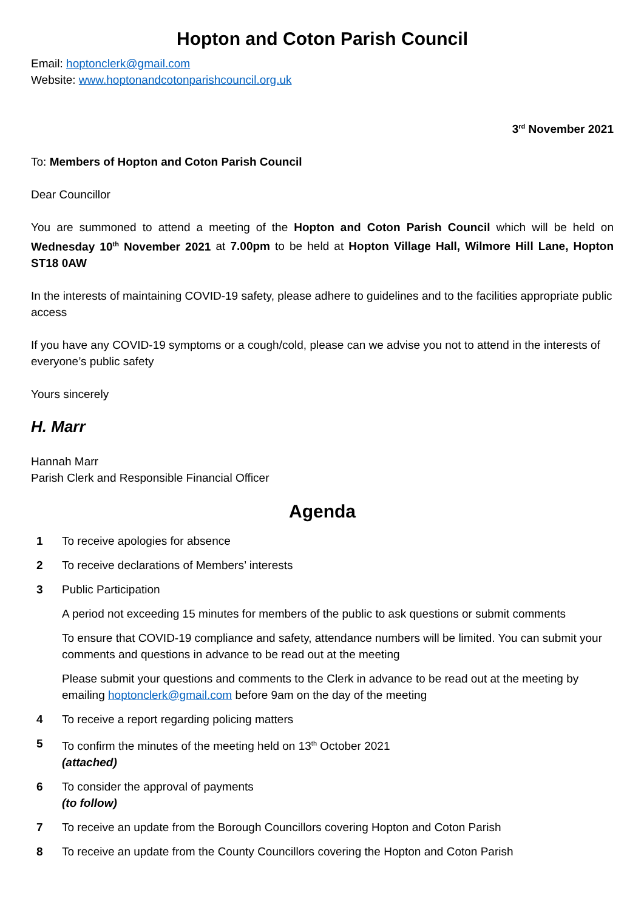Hopton and Coton Parish Council
Email: hoptonclerk@gmail.com
Website: www.hoptonandcotonparishcouncil.org.uk
3<sup>rd</sup> November 2021
To: Members of Hopton and Coton Parish Council
Dear Councillor
You are summoned to attend a meeting of the Hopton and Coton Parish Council which will be held on Wednesday 10<sup>th</sup> November 2021 at 7.00pm to be held at Hopton Village Hall, Wilmore Hill Lane, Hopton ST18 0AW
In the interests of maintaining COVID-19 safety, please adhere to guidelines and to the facilities appropriate public access
If you have any COVID-19 symptoms or a cough/cold, please can we advise you not to attend in the interests of everyone’s public safety
Yours sincerely
H. Marr
Hannah Marr
Parish Clerk and Responsible Financial Officer
Agenda
1 To receive apologies for absence
2 To receive declarations of Members’ interests
3 Public Participation
A period not exceeding 15 minutes for members of the public to ask questions or submit comments
To ensure that COVID-19 compliance and safety, attendance numbers will be limited. You can submit your comments and questions in advance to be read out at the meeting
Please submit your questions and comments to the Clerk in advance to be read out at the meeting by emailing hoptonclerk@gmail.com before 9am on the day of the meeting
4 To receive a report regarding policing matters
5 To confirm the minutes of the meeting held on 13<sup>th</sup> October 2021
(attached)
6 To consider the approval of payments
(to follow)
7 To receive an update from the Borough Councillors covering Hopton and Coton Parish
8 To receive an update from the County Councillors covering the Hopton and Coton Parish